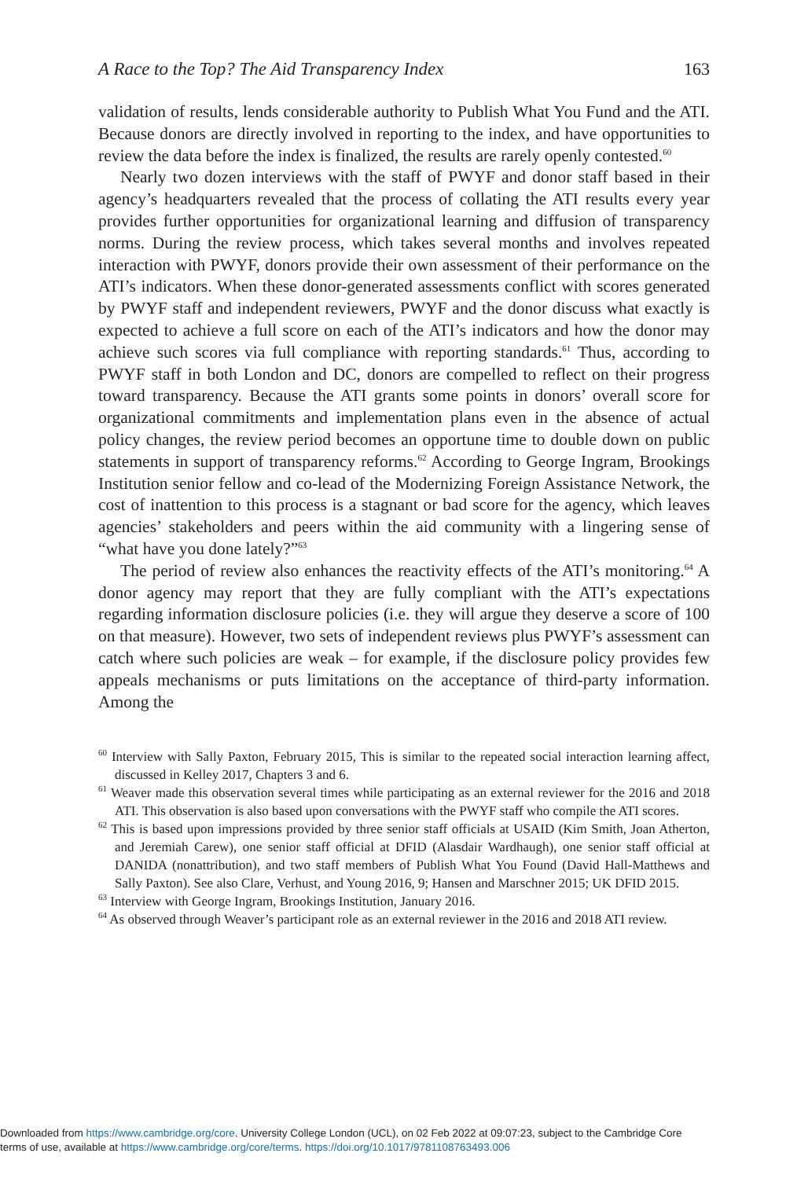A Race to the Top? The Aid Transparency Index 163
validation of results, lends considerable authority to Publish What You Fund and the ATI. Because donors are directly involved in reporting to the index, and have opportunities to review the data before the index is finalized, the results are rarely openly contested.<sup>60</sup>
Nearly two dozen interviews with the staff of PWYF and donor staff based in their agency’s headquarters revealed that the process of collating the ATI results every year provides further opportunities for organizational learning and diffusion of transparency norms. During the review process, which takes several months and involves repeated interaction with PWYF, donors provide their own assessment of their performance on the ATI’s indicators. When these donor-generated assessments conflict with scores generated by PWYF staff and independent reviewers, PWYF and the donor discuss what exactly is expected to achieve a full score on each of the ATI’s indicators and how the donor may achieve such scores via full compliance with reporting standards.<sup>61</sup> Thus, according to PWYF staff in both London and DC, donors are compelled to reflect on their progress toward transparency. Because the ATI grants some points in donors’ overall score for organizational commitments and implementation plans even in the absence of actual policy changes, the review period becomes an opportune time to double down on public statements in support of transparency reforms.<sup>62</sup> According to George Ingram, Brookings Institution senior fellow and co-lead of the Modernizing Foreign Assistance Network, the cost of inattention to this process is a stagnant or bad score for the agency, which leaves agencies’ stakeholders and peers within the aid community with a lingering sense of “what have you done lately?”<sup>63</sup>
The period of review also enhances the reactivity effects of the ATI’s monitoring.<sup>64</sup> A donor agency may report that they are fully compliant with the ATI’s expectations regarding information disclosure policies (i.e. they will argue they deserve a score of 100 on that measure). However, two sets of independent reviews plus PWYF’s assessment can catch where such policies are weak – for example, if the disclosure policy provides few appeals mechanisms or puts limitations on the acceptance of third-party information. Among the
<sup>60</sup> Interview with Sally Paxton, February 2015, This is similar to the repeated social interaction learning affect, discussed in Kelley 2017, Chapters 3 and 6.
<sup>61</sup> Weaver made this observation several times while participating as an external reviewer for the 2016 and 2018 ATI. This observation is also based upon conversations with the PWYF staff who compile the ATI scores.
<sup>62</sup> This is based upon impressions provided by three senior staff officials at USAID (Kim Smith, Joan Atherton, and Jeremiah Carew), one senior staff official at DFID (Alasdair Wardhaugh), one senior staff official at DANIDA (nonattribution), and two staff members of Publish What You Found (David Hall-Matthews and Sally Paxton). See also Clare, Verhust, and Young 2016, 9; Hansen and Marschner 2015; UK DFID 2015.
<sup>63</sup> Interview with George Ingram, Brookings Institution, January 2016.
<sup>64</sup> As observed through Weaver’s participant role as an external reviewer in the 2016 and 2018 ATI review.
Downloaded from https://www.cambridge.org/core. University College London (UCL), on 02 Feb 2022 at 09:07:23, subject to the Cambridge Core
terms of use, available at https://www.cambridge.org/core/terms. https://doi.org/10.1017/9781108763493.006